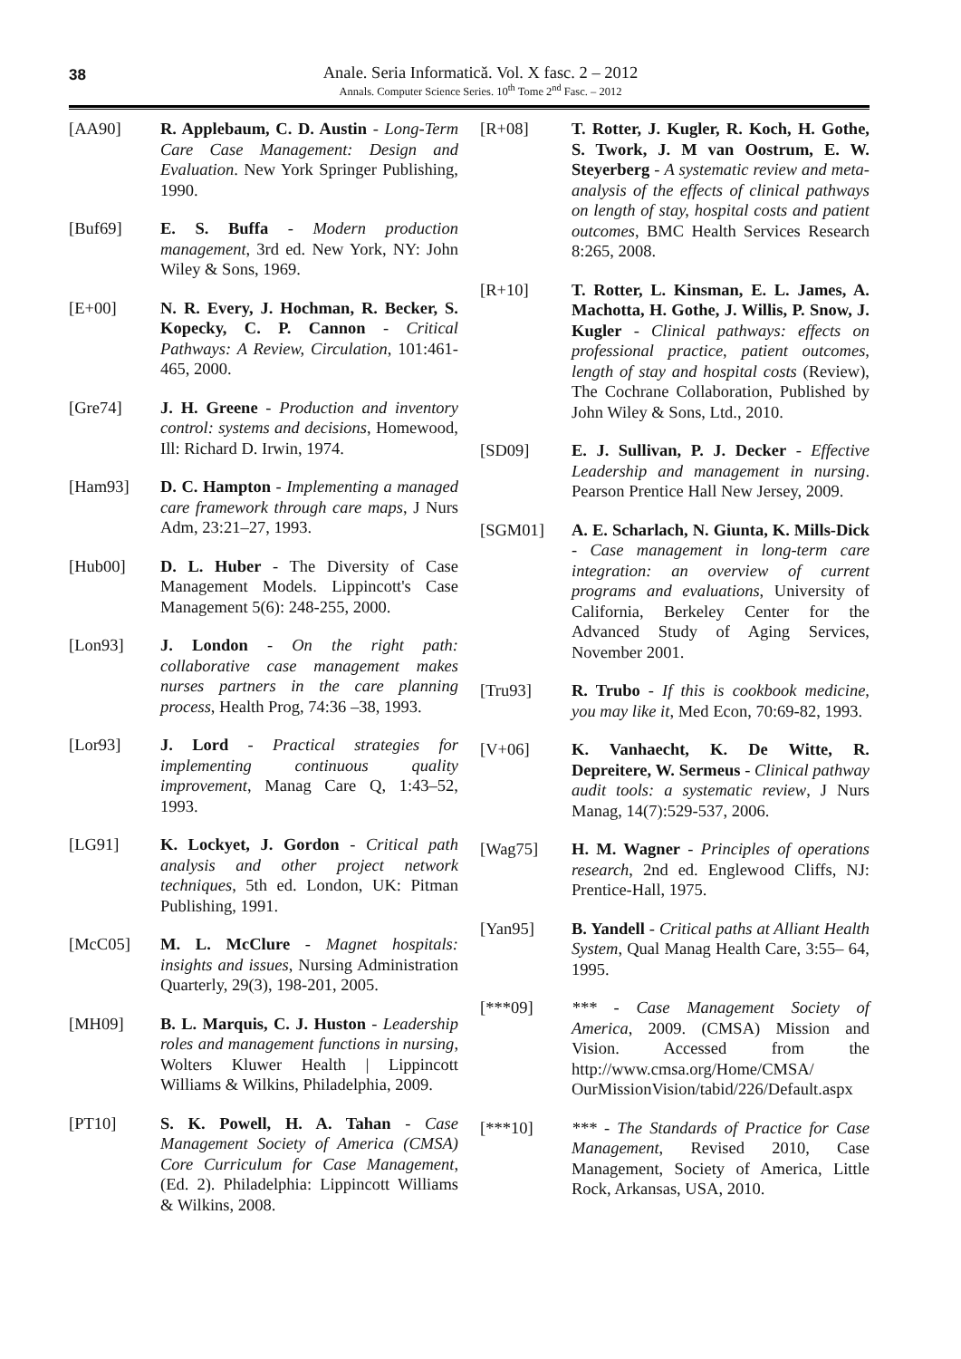38
Anale. Seria Informatică. Vol. X fasc. 2 – 2012
Annals. Computer Science Series. 10<sup>th</sup> Tome 2<sup>nd</sup> Fasc. – 2012
[AA90] R. Applebaum, C. D. Austin - Long-Term Care Case Management: Design and Evaluation. New York Springer Publishing, 1990.
[Buf69] E. S. Buffa - Modern production management, 3rd ed. New York, NY: John Wiley & Sons, 1969.
[E+00] N. R. Every, J. Hochman, R. Becker, S. Kopecky, C. P. Cannon - Critical Pathways: A Review, Circulation, 101:461-465, 2000.
[Gre74] J. H. Greene - Production and inventory control: systems and decisions, Homewood, Ill: Richard D. Irwin, 1974.
[Ham93] D. C. Hampton - Implementing a managed care framework through care maps, J Nurs Adm, 23:21–27, 1993.
[Hub00] D. L. Huber - The Diversity of Case Management Models. Lippincott's Case Management 5(6): 248-255, 2000.
[Lon93] J. London - On the right path: collaborative case management makes nurses partners in the care planning process, Health Prog, 74:36 –38, 1993.
[Lor93] J. Lord - Practical strategies for implementing continuous quality improvement, Manag Care Q, 1:43–52, 1993.
[LG91] K. Lockyet, J. Gordon - Critical path analysis and other project network techniques, 5th ed. London, UK: Pitman Publishing, 1991.
[McC05] M. L. McClure - Magnet hospitals: insights and issues, Nursing Administration Quarterly, 29(3), 198-201, 2005.
[MH09] B. L. Marquis, C. J. Huston - Leadership roles and management functions in nursing, Wolters Kluwer Health | Lippincott Williams & Wilkins, Philadelphia, 2009.
[PT10] S. K. Powell, H. A. Tahan - Case Management Society of America (CMSA) Core Curriculum for Case Management, (Ed. 2). Philadelphia: Lippincott Williams & Wilkins, 2008.
[R+08] T. Rotter, J. Kugler, R. Koch, H. Gothe, S. Twork, J. M van Oostrum, E. W. Steyerberg - A systematic review and meta-analysis of the effects of clinical pathways on length of stay, hospital costs and patient outcomes, BMC Health Services Research 8:265, 2008.
[R+10] T. Rotter, L. Kinsman, E. L. James, A. Machotta, H. Gothe, J. Willis, P. Snow, J. Kugler - Clinical pathways: effects on professional practice, patient outcomes, length of stay and hospital costs (Review), The Cochrane Collaboration, Published by John Wiley & Sons, Ltd., 2010.
[SD09] E. J. Sullivan, P. J. Decker - Effective Leadership and management in nursing. Pearson Prentice Hall New Jersey, 2009.
[SGM01] A. E. Scharlach, N. Giunta, K. Mills-Dick - Case management in long-term care integration: an overview of current programs and evaluations, University of California, Berkeley Center for the Advanced Study of Aging Services, November 2001.
[Tru93] R. Trubo - If this is cookbook medicine, you may like it, Med Econ, 70:69-82, 1993.
[V+06] K. Vanhaecht, K. De Witte, R. Depreitere, W. Sermeus - Clinical pathway audit tools: a systematic review, J Nurs Manag, 14(7):529-537, 2006.
[Wag75] H. M. Wagner - Principles of operations research, 2nd ed. Englewood Cliffs, NJ: Prentice-Hall, 1975.
[Yan95] B. Yandell - Critical paths at Alliant Health System, Qual Manag Health Care, 3:55– 64, 1995.
[***09] *** - Case Management Society of America, 2009. (CMSA) Mission and Vision. Accessed from the http://www.cmsa.org/Home/CMSA/ OurMissionVision/tabid/226/Default.aspx
[***10] *** - The Standards of Practice for Case Management, Revised 2010, Case Management, Society of America, Little Rock, Arkansas, USA, 2010.